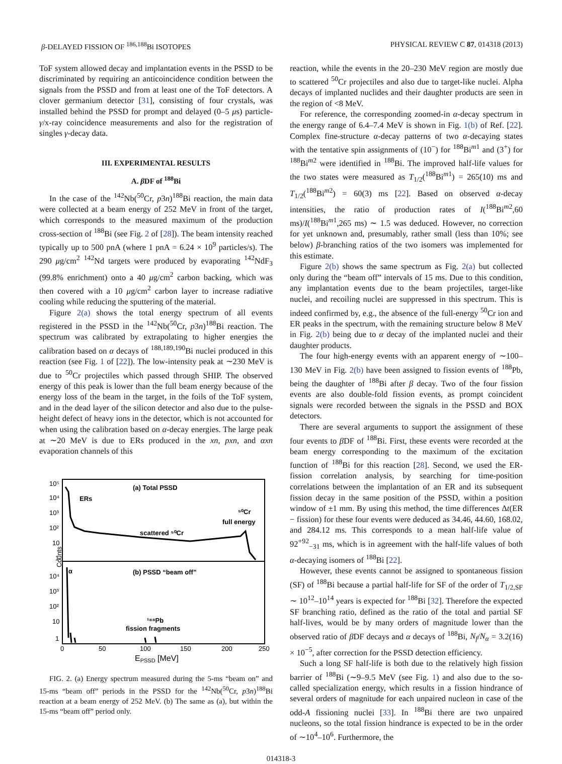β-DELAYED FISSION OF <sup>186,188</sup>Bi ISOTOPES PHYSICAL REVIEW C 87, 014318 (2013)
ToF system allowed decay and implantation events in the PSSD to be discriminated by requiring an anticoincidence condition between the signals from the PSSD and from at least one of the ToF detectors. A clover germanium detector [31], consisting of four crystals, was installed behind the PSSD for prompt and delayed (0–5 μs) particle-γ/x-ray coincidence measurements and also for the registration of singles γ-decay data.
III. EXPERIMENTAL RESULTS
A. β DF of <sup>188</sup>Bi
In the case of the <sup>142</sup>Nb(<sup>50</sup>Cr, p3n)<sup>188</sup>Bi reaction, the main data were collected at a beam energy of 252 MeV in front of the target, which corresponds to the measured maximum of the production cross-section of <sup>188</sup>Bi (see Fig. 2 of [28]). The beam intensity reached typically up to 500 pnA (where 1 pnA = 6.24 × 10<sup>9</sup> particles/s). The 290 μg/cm<sup>2</sup> <sup>142</sup>Nd targets were produced by evaporating <sup>142</sup>NdF<sub>3</sub> (99.8% enrichment) onto a 40 μg/cm<sup>2</sup> carbon backing, which was then covered with a 10 μg/cm<sup>2</sup> carbon layer to increase radiative cooling while reducing the sputtering of the material.
Figure 2(a) shows the total energy spectrum of all events registered in the PSSD in the <sup>142</sup>Nb(<sup>50</sup>Cr, p3n)<sup>188</sup>Bi reaction. The spectrum was calibrated by extrapolating to higher energies the calibration based on α decays of <sup>188,189,190</sup>Bi nuclei produced in this reaction (see Fig. 1 of [22]). The low-intensity peak at ∼230 MeV is due to <sup>50</sup>Cr projectiles which passed through SHIP. The observed energy of this peak is lower than the full beam energy because of the energy loss of the beam in the target, in the foils of the ToF system, and in the dead layer of the silicon detector and also due to the pulse-height defect of heavy ions in the detector, which is not accounted for when using the calibration based on α-decay energies. The large peak at ∼20 MeV is due to ERs produced in the xn, pxn, and αxn evaporation channels of this
(a) Total PSSD
ERs
⁵⁰Cr
full energy
scattered ⁵⁰Cr
α
(b) PSSD “beam off”
¹⁸⁸Pb
fission fragments
10⁵
10⁴
10³
10²
10
1
10⁴
10³
10²
10
1
Counts
0
50
100
150
200
250
EPSSD [MeV]
FIG. 2. (a) Energy spectrum measured during the 5-ms “beam on” and 15-ms “beam off” periods in the PSSD for the <sup>142</sup>Nb(<sup>50</sup>Cr, p3n)<sup>188</sup>Bi reaction at a beam energy of 252 MeV. (b) The same as (a), but within the 15-ms “beam off” period only.
reaction, while the events in the 20–230 MeV region are mostly due to scattered <sup>50</sup>Cr projectiles and also due to target-like nuclei. Alpha decays of implanted nuclides and their daughter products are seen in the region of <8 MeV.
For reference, the corresponding zoomed-in α-decay spectrum in the energy range of 6.4–7.4 MeV is shown in Fig. 1(b) of Ref. [22]. Complex fine-structure α-decay patterns of two α-decaying states with the tentative spin assignments of (10<sup>−</sup>) for <sup>188</sup>Bi<sup>m1</sup> and (3<sup>+</sup>) for <sup>188</sup>Bi<sup>m2</sup> were identified in <sup>188</sup>Bi. The improved half-life values for the two states were measured as T<sub>1/2</sub>(<sup>188</sup>Bi<sup>m1</sup>) = 265(10) ms and T<sub>1/2</sub>(<sup>188</sup>Bi<sup>m2</sup>) = 60(3) ms [22]. Based on observed α-decay intensities, the ratio of production rates of I(<sup>188</sup>Bi<sup>m2</sup>,60 ms)/I(<sup>188</sup>Bi<sup>m1</sup>,265 ms) ∼ 1.5 was deduced. However, no correction for yet unknown and, presumably, rather small (less than 10%; see below) β-branching ratios of the two isomers was implemented for this estimate.
Figure 2(b) shows the same spectrum as Fig. 2(a) but collected only during the “beam off” intervals of 15 ms. Due to this condition, any implantation events due to the beam projectiles, target-like nuclei, and recoiling nuclei are suppressed in this spectrum. This is indeed confirmed by, e.g., the absence of the full-energy <sup>50</sup>Cr ion and ER peaks in the spectrum, with the remaining structure below 8 MeV in Fig. 2(b) being due to α decay of the implanted nuclei and their daughter products.
The four high-energy events with an apparent energy of ∼100–130 MeV in Fig. 2(b) have been assigned to fission events of <sup>188</sup>Pb, being the daughter of <sup>188</sup>Bi after β decay. Two of the four fission events are also double-fold fission events, as prompt coincident signals were recorded between the signals in the PSSD and BOX detectors.
There are several arguments to support the assignment of these four events to β DF of <sup>188</sup>Bi. First, these events were recorded at the beam energy corresponding to the maximum of the excitation function of <sup>188</sup>Bi for this reaction [28]. Second, we used the ER-fission correlation analysis, by searching for time-position correlations between the implantation of an ER and its subsequent fission decay in the same position of the PSSD, within a position window of ±1 mm. By using this method, the time differences Δt(ER − fission) for these four events were deduced as 34.46, 44.60, 168.02, and 284.12 ms. This corresponds to a mean half-life value of 92<sup>+92</sup><sub>−31</sub> ms, which is in agreement with the half-life values of both α-decaying isomers of <sup>188</sup>Bi [22].
However, these events cannot be assigned to spontaneous fission (SF) of <sup>188</sup>Bi because a partial half-life for SF of the order of T<sub>1/2,SF</sub> ∼ 10<sup>12</sup>–10<sup>14</sup> years is expected for <sup>188</sup>Bi [32]. Therefore the expected SF branching ratio, defined as the ratio of the total and partial SF half-lives, would be by many orders of magnitude lower than the observed ratio of β DF decays and α decays of <sup>188</sup>Bi, N<sub>f</sub>/N<sub>α</sub> = 3.2(16) × 10<sup>−5</sup>, after correction for the PSSD detection efficiency.
Such a long SF half-life is both due to the relatively high fission barrier of <sup>188</sup>Bi (∼9–9.5 MeV (see Fig. 1) and also due to the so-called specialization energy, which results in a fission hindrance of several orders of magnitude for each unpaired nucleon in case of the odd-A fissioning nuclei [33]. In <sup>188</sup>Bi there are two unpaired nucleons, so the total fission hindrance is expected to be in the order of ∼10<sup>4</sup>–10<sup>6</sup>. Furthermore, the
014318-3